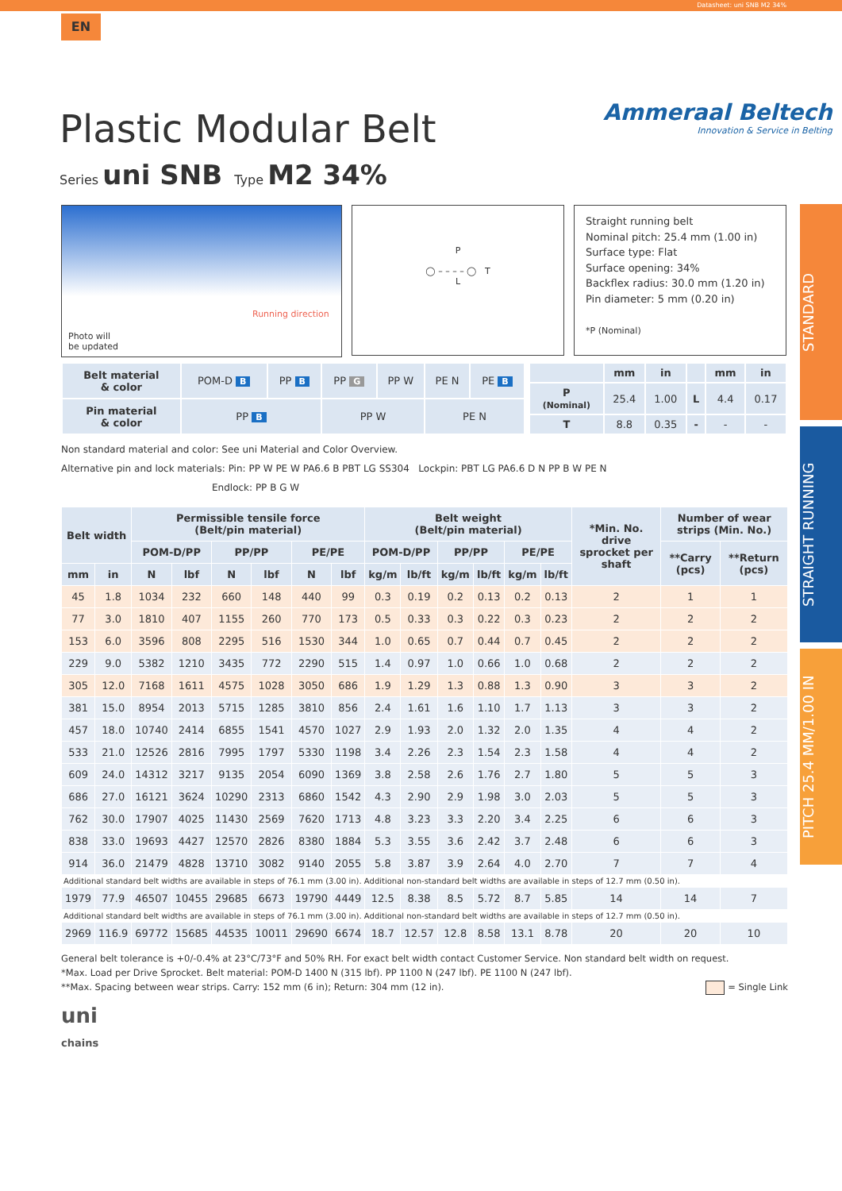Datasheet: uni SNB M2 34%
EN
Ammeraal Beltech
Innovation & Service in Belting
STANDARD
STRAIGHT RUNNING
PITCH 25.4 MM/1.00 IN
Plastic Modular Belt
Series uni SNB Type M2 34%
Photo will
be updated
Running direction
P
◯ – – – – ◯ T
L
Straight running belt
Nominal pitch: 25.4 mm (1.00 in)
Surface type: Flat
Surface opening: 34%
Backflex radius: 30.0 mm (1.20 in)
Pin diameter: 5 mm (0.20 in)
*P (Nominal)
| Belt material & color | POM-D B | PP B | PP G | PP W | PE N | PE B |
| Pin material & color | PP B | | PP W | | PE N | |
| | mm | in | | mm | in |
| --- | --- | --- | --- | --- | --- |
| P (Nominal) | 25.4 | 1.00 | L | 4.4 | 0.17 |
| T | 8.8 | 0.35 | - | - | - |
Non standard material and color: See uni Material and Color Overview.
Alternative pin and lock materials: Pin: PP W PE W PA6.6 B PBT LG SS304 Lockpin: PBT LG PA6.6 D N PP B W PE N
Endlock: PP B G W
| Belt width | | Permissible tensile force (Belt/pin material) | | | | | | Belt weight (Belt/pin material) | | | | | | *Min. No. drive sprocket per shaft | Number of wear strips (Min. No.) | |
| --- | --- | --- | --- | --- | --- | --- | --- | --- | --- | --- | --- | --- | --- | --- | --- | --- |
| | | POM-D/PP | | PP/PP | | PE/PE | | POM-D/PP | | PP/PP | | PE/PE | | | **Carry (pcs) | **Return (pcs) |
| mm | in | N | lbf | N | lbf | N | lbf | kg/m | lb/ft | kg/m | lb/ft | kg/m | lb/ft | | | |
| 45 | 1.8 | 1034 | 232 | 660 | 148 | 440 | 99 | 0.3 | 0.19 | 0.2 | 0.13 | 0.2 | 0.13 | 2 | 1 | 1 |
| 77 | 3.0 | 1810 | 407 | 1155 | 260 | 770 | 173 | 0.5 | 0.33 | 0.3 | 0.22 | 0.3 | 0.23 | 2 | 2 | 2 |
| 153 | 6.0 | 3596 | 808 | 2295 | 516 | 1530 | 344 | 1.0 | 0.65 | 0.7 | 0.44 | 0.7 | 0.45 | 2 | 2 | 2 |
| 229 | 9.0 | 5382 | 1210 | 3435 | 772 | 2290 | 515 | 1.4 | 0.97 | 1.0 | 0.66 | 1.0 | 0.68 | 2 | 2 | 2 |
| 305 | 12.0 | 7168 | 1611 | 4575 | 1028 | 3050 | 686 | 1.9 | 1.29 | 1.3 | 0.88 | 1.3 | 0.90 | 3 | 3 | 2 |
| 381 | 15.0 | 8954 | 2013 | 5715 | 1285 | 3810 | 856 | 2.4 | 1.61 | 1.6 | 1.10 | 1.7 | 1.13 | 3 | 3 | 2 |
| 457 | 18.0 | 10740 | 2414 | 6855 | 1541 | 4570 | 1027 | 2.9 | 1.93 | 2.0 | 1.32 | 2.0 | 1.35 | 4 | 4 | 2 |
| 533 | 21.0 | 12526 | 2816 | 7995 | 1797 | 5330 | 1198 | 3.4 | 2.26 | 2.3 | 1.54 | 2.3 | 1.58 | 4 | 4 | 2 |
| 609 | 24.0 | 14312 | 3217 | 9135 | 2054 | 6090 | 1369 | 3.8 | 2.58 | 2.6 | 1.76 | 2.7 | 1.80 | 5 | 5 | 3 |
| 686 | 27.0 | 16121 | 3624 | 10290 | 2313 | 6860 | 1542 | 4.3 | 2.90 | 2.9 | 1.98 | 3.0 | 2.03 | 5 | 5 | 3 |
| 762 | 30.0 | 17907 | 4025 | 11430 | 2569 | 7620 | 1713 | 4.8 | 3.23 | 3.3 | 2.20 | 3.4 | 2.25 | 6 | 6 | 3 |
| 838 | 33.0 | 19693 | 4427 | 12570 | 2826 | 8380 | 1884 | 5.3 | 3.55 | 3.6 | 2.42 | 3.7 | 2.48 | 6 | 6 | 3 |
| 914 | 36.0 | 21479 | 4828 | 13710 | 3082 | 9140 | 2055 | 5.8 | 3.87 | 3.9 | 2.64 | 4.0 | 2.70 | 7 | 7 | 4 |
| Additional standard belt widths are available in steps of 76.1 mm (3.00 in). Additional non-standard belt widths are available in steps of 12.7 mm (0.50 in). | | | | | | | | | | | | | | | | |
| 1979 | 77.9 | 46507 | 10455 | 29685 | 6673 | 19790 | 4449 | 12.5 | 8.38 | 8.5 | 5.72 | 8.7 | 5.85 | 14 | 14 | 7 |
| Additional standard belt widths are available in steps of 76.1 mm (3.00 in). Additional non-standard belt widths are available in steps of 12.7 mm (0.50 in). | | | | | | | | | | | | | | | | |
| 2969 | 116.9 | 69772 | 15685 | 44535 | 10011 | 29690 | 6674 | 18.7 | 12.57 | 12.8 | 8.58 | 13.1 | 8.78 | 20 | 20 | 10 |
General belt tolerance is +0/-0.4% at 23°C/73°F and 50% RH. For exact belt width contact Customer Service. Non standard belt width on request.
*Max. Load per Drive Sprocket. Belt material: POM-D 1400 N (315 lbf). PP 1100 N (247 lbf). PE 1100 N (247 lbf).
**Max. Spacing between wear strips. Carry: 152 mm (6 in); Return: 304 mm (12 in). = Single Link
uni
chains